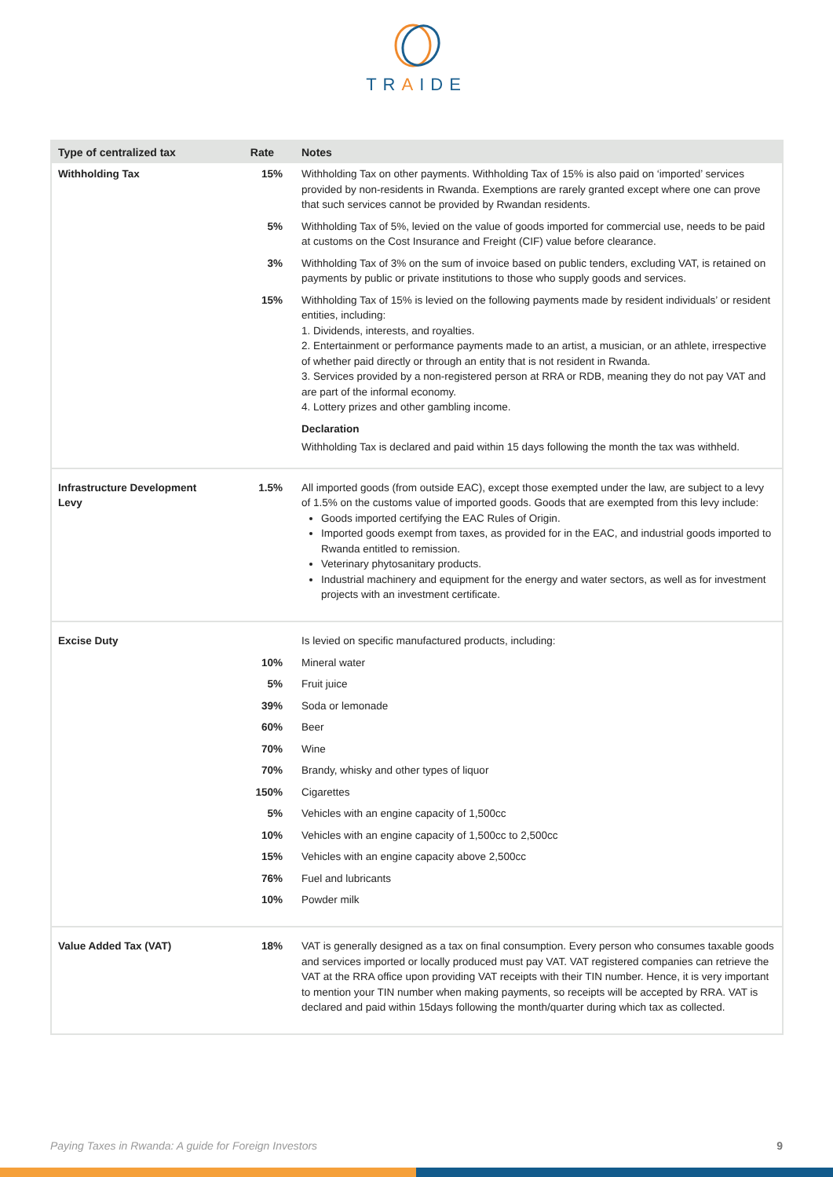TRAIDE
| Type of centralized tax | Rate | Notes |
| --- | --- | --- |
| Withholding Tax | 15% | Withholding Tax on other payments. Withholding Tax of 15% is also paid on ‘imported’ services provided by non-residents in Rwanda. Exemptions are rarely granted except where one can prove that such services cannot be provided by Rwandan residents. |
| | 5% | Withholding Tax of 5%, levied on the value of goods imported for commercial use, needs to be paid at customs on the Cost Insurance and Freight (CIF) value before clearance. |
| | 3% | Withholding Tax of 3% on the sum of invoice based on public tenders, excluding VAT, is retained on payments by public or private institutions to those who supply goods and services. |
| | 15% | Withholding Tax of 15% is levied on the following payments made by resident individuals’ or resident entities, including: 1. Dividends, interests, and royalties. 2. Entertainment or performance payments made to an artist, a musician, or an athlete, irrespective of whether paid directly or through an entity that is not resident in Rwanda. 3. Services provided by a non-registered person at RRA or RDB, meaning they do not pay VAT and are part of the informal economy. 4. Lottery prizes and other gambling income. Declaration Withholding Tax is declared and paid within 15 days following the month the tax was withheld. |
| Infrastructure Development Levy | 1.5% | All imported goods (from outside EAC), except those exempted under the law, are subject to a levy of 1.5% on the customs value of imported goods. Goods that are exempted from this levy include: Goods imported certifying the EAC Rules of Origin. Imported goods exempt from taxes, as provided for in the EAC, and industrial goods imported to Rwanda entitled to remission. Veterinary phytosanitary products. Industrial machinery and equipment for the energy and water sectors, as well as for investment projects with an investment certificate. |
| Excise Duty | | Is levied on specific manufactured products, including: |
| | 10% | Mineral water |
| | 5% | Fruit juice |
| | 39% | Soda or lemonade |
| | 60% | Beer |
| | 70% | Wine |
| | 70% | Brandy, whisky and other types of liquor |
| | 150% | Cigarettes |
| | 5% | Vehicles with an engine capacity of 1,500cc |
| | 10% | Vehicles with an engine capacity of 1,500cc to 2,500cc |
| | 15% | Vehicles with an engine capacity above 2,500cc |
| | 76% | Fuel and lubricants |
| | 10% | Powder milk |
| Value Added Tax (VAT) | 18% | VAT is generally designed as a tax on final consumption. Every person who consumes taxable goods and services imported or locally produced must pay VAT. VAT registered companies can retrieve the VAT at the RRA office upon providing VAT receipts with their TIN number. Hence, it is very important to mention your TIN number when making payments, so receipts will be accepted by RRA. VAT is declared and paid within 15days following the month/quarter during which tax as collected. |
Paying Taxes in Rwanda: A guide for Foreign Investors 9